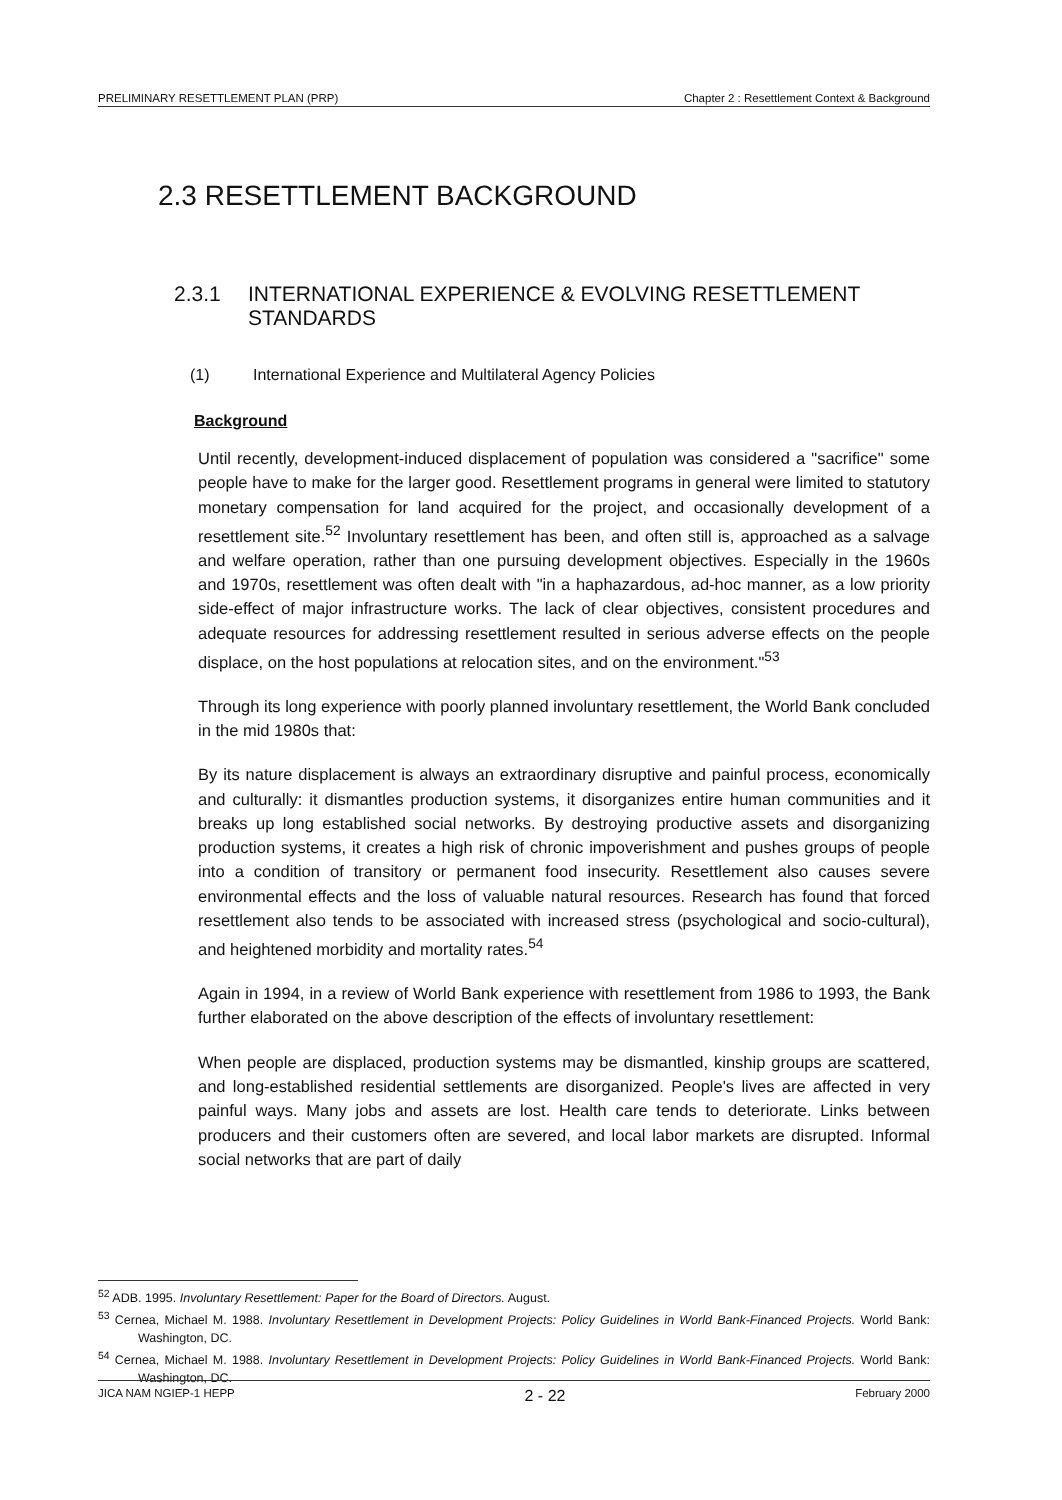PRELIMINARY RESETTLEMENT PLAN (PRP) Chapter 2 : Resettlement Context & Background
2.3 RESETTLEMENT BACKGROUND
2.3.1 INTERNATIONAL EXPERIENCE & EVOLVING RESETTLEMENT STANDARDS
(1) International Experience and Multilateral Agency Policies
Background
Until recently, development-induced displacement of population was considered a "sacrifice" some people have to make for the larger good. Resettlement programs in general were limited to statutory monetary compensation for land acquired for the project, and occasionally development of a resettlement site.<sup>52</sup> Involuntary resettlement has been, and often still is, approached as a salvage and welfare operation, rather than one pursuing development objectives. Especially in the 1960s and 1970s, resettlement was often dealt with "in a haphazardous, ad-hoc manner, as a low priority side-effect of major infrastructure works. The lack of clear objectives, consistent procedures and adequate resources for addressing resettlement resulted in serious adverse effects on the people displace, on the host populations at relocation sites, and on the environment."<sup>53</sup>
Through its long experience with poorly planned involuntary resettlement, the World Bank concluded in the mid 1980s that:
By its nature displacement is always an extraordinary disruptive and painful process, economically and culturally: it dismantles production systems, it disorganizes entire human communities and it breaks up long established social networks. By destroying productive assets and disorganizing production systems, it creates a high risk of chronic impoverishment and pushes groups of people into a condition of transitory or permanent food insecurity. Resettlement also causes severe environmental effects and the loss of valuable natural resources. Research has found that forced resettlement also tends to be associated with increased stress (psychological and socio-cultural), and heightened morbidity and mortality rates.<sup>54</sup>
Again in 1994, in a review of World Bank experience with resettlement from 1986 to 1993, the Bank further elaborated on the above description of the effects of involuntary resettlement:
When people are displaced, production systems may be dismantled, kinship groups are scattered, and long-established residential settlements are disorganized. People's lives are affected in very painful ways. Many jobs and assets are lost. Health care tends to deteriorate. Links between producers and their customers often are severed, and local labor markets are disrupted. Informal social networks that are part of daily
<sup>52</sup> ADB. 1995. Involuntary Resettlement: Paper for the Board of Directors. August.
<sup>53</sup> Cernea, Michael M. 1988. Involuntary Resettlement in Development Projects: Policy Guidelines in World Bank-Financed Projects. World Bank: Washington, DC.
<sup>54</sup> Cernea, Michael M. 1988. Involuntary Resettlement in Development Projects: Policy Guidelines in World Bank-Financed Projects. World Bank: Washington, DC.
JICA NAM NGIEP-1 HEPP 2 - 22 February 2000